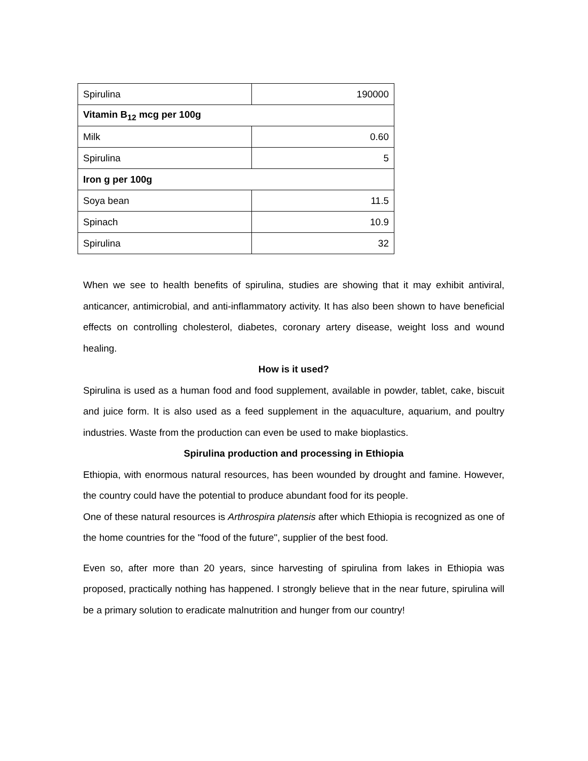| Spirulina | 190000 |
| Vitamin B<sub>12</sub> mcg per 100g | |
| Milk | 0.60 |
| Spirulina | 5 |
| Iron g per 100g | |
| Soya bean | 11.5 |
| Spinach | 10.9 |
| Spirulina | 32 |
When we see to health benefits of spirulina, studies are showing that it may exhibit antiviral, anticancer, antimicrobial, and anti-inflammatory activity. It has also been shown to have beneficial effects on controlling cholesterol, diabetes, coronary artery disease, weight loss and wound healing.
How is it used?
Spirulina is used as a human food and food supplement, available in powder, tablet, cake, biscuit and juice form. It is also used as a feed supplement in the aquaculture, aquarium, and poultry industries. Waste from the production can even be used to make bioplastics.
Spirulina production and processing in Ethiopia
Ethiopia, with enormous natural resources, has been wounded by drought and famine. However, the country could have the potential to produce abundant food for its people.
One of these natural resources is Arthrospira platensis after which Ethiopia is recognized as one of the home countries for the "food of the future", supplier of the best food.
Even so, after more than 20 years, since harvesting of spirulina from lakes in Ethiopia was proposed, practically nothing has happened. I strongly believe that in the near future, spirulina will be a primary solution to eradicate malnutrition and hunger from our country!